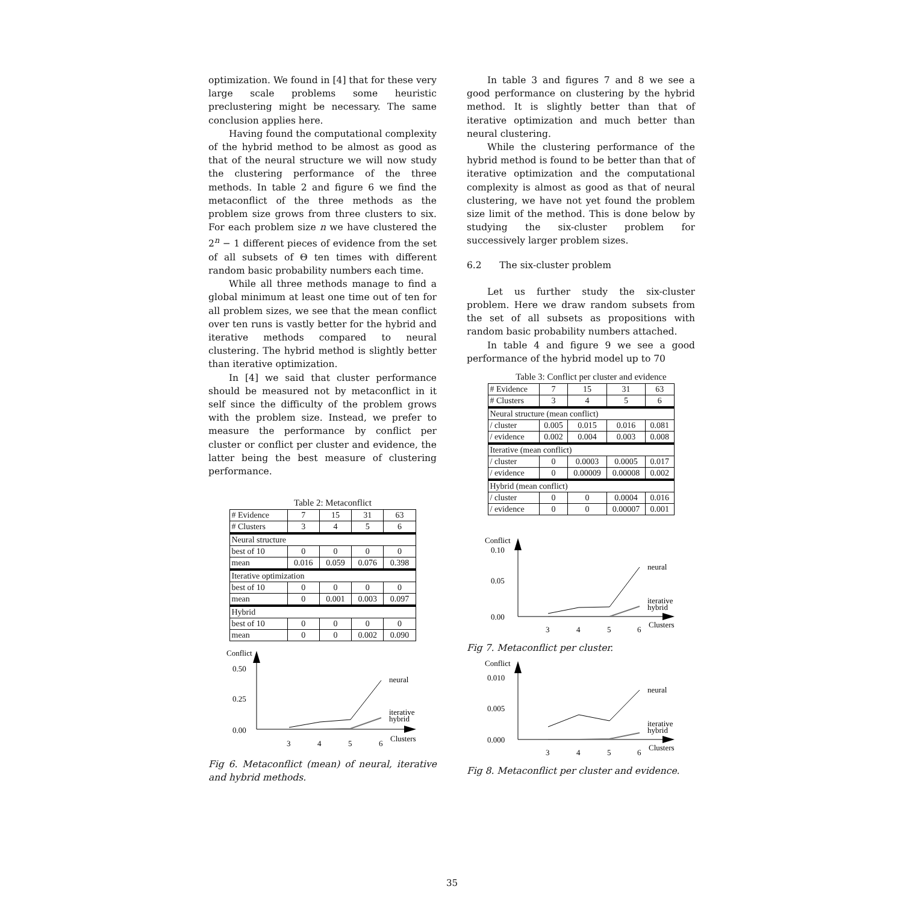optimization. We found in [4] that for these very large scale problems some heuristic preclustering might be necessary. The same conclusion applies here.
Having found the computational complexity of the hybrid method to be almost as good as that of the neural structure we will now study the clustering performance of the three methods. In table 2 and figure 6 we find the metaconflict of the three methods as the problem size grows from three clusters to six. For each problem size n we have clustered the 2<sup>n</sup> − 1 different pieces of evidence from the set of all subsets of Θ ten times with different random basic probability numbers each time.
While all three methods manage to find a global minimum at least one time out of ten for all problem sizes, we see that the mean conflict over ten runs is vastly better for the hybrid and iterative methods compared to neural clustering. The hybrid method is slightly better than iterative optimization.
In [4] we said that cluster performance should be measured not by metaconflict in it self since the difficulty of the problem grows with the problem size. Instead, we prefer to measure the performance by conflict per cluster or conflict per cluster and evidence, the latter being the best measure of clustering performance.
Table 2: Metaconflict
| # Evidence | 7 | 15 | 31 | 63 |
| # Clusters | 3 | 4 | 5 | 6 |
| Neural structure | | | | |
| best of 10 | 0 | 0 | 0 | 0 |
| mean | 0.016 | 0.059 | 0.076 | 0.398 |
| Iterative optimization | | | | |
| best of 10 | 0 | 0 | 0 | 0 |
| mean | 0 | 0.001 | 0.003 | 0.097 |
| Hybrid | | | | |
| best of 10 | 0 | 0 | 0 | 0 |
| mean | 0 | 0 | 0.002 | 0.090 |
Conflict
0.50
0.25
0.00
neural
iterative
hybrid
3
4
5
6
Clusters
Fig 6. Metaconflict (mean) of neural, iterative and hybrid methods.
In table 3 and figures 7 and 8 we see a good performance on clustering by the hybrid method. It is slightly better than that of iterative optimization and much better than neural clustering.
While the clustering performance of the hybrid method is found to be better than that of iterative optimization and the computational complexity is almost as good as that of neural clustering, we have not yet found the problem size limit of the method. This is done below by studying the six-cluster problem for successively larger problem sizes.
6.2 The six-cluster problem
Let us further study the six-cluster problem. Here we draw random subsets from the set of all subsets as propositions with random basic probability numbers attached.
In table 4 and figure 9 we see a good performance of the hybrid model up to 70
Table 3: Conflict per cluster and evidence
| # Evidence | 7 | 15 | 31 | 63 |
| # Clusters | 3 | 4 | 5 | 6 |
| Neural structure (mean conflict) | | | | |
| / cluster | 0.005 | 0.015 | 0.016 | 0.081 |
| / evidence | 0.002 | 0.004 | 0.003 | 0.008 |
| Iterative (mean conflict) | | | | |
| / cluster | 0 | 0.0003 | 0.0005 | 0.017 |
| / evidence | 0 | 0.00009 | 0.00008 | 0.002 |
| Hybrid (mean conflict) | | | | |
| / cluster | 0 | 0 | 0.0004 | 0.016 |
| / evidence | 0 | 0 | 0.00007 | 0.001 |
Conflict
0.10
0.05
0.00
neural
iterative
hybrid
3
4
5
6
Clusters
Fig 7. Metaconflict per cluster.
Conflict
0.010
0.005
0.000
neural
iterative
hybrid
3
4
5
6
Clusters
Fig 8. Metaconflict per cluster and evidence.
35